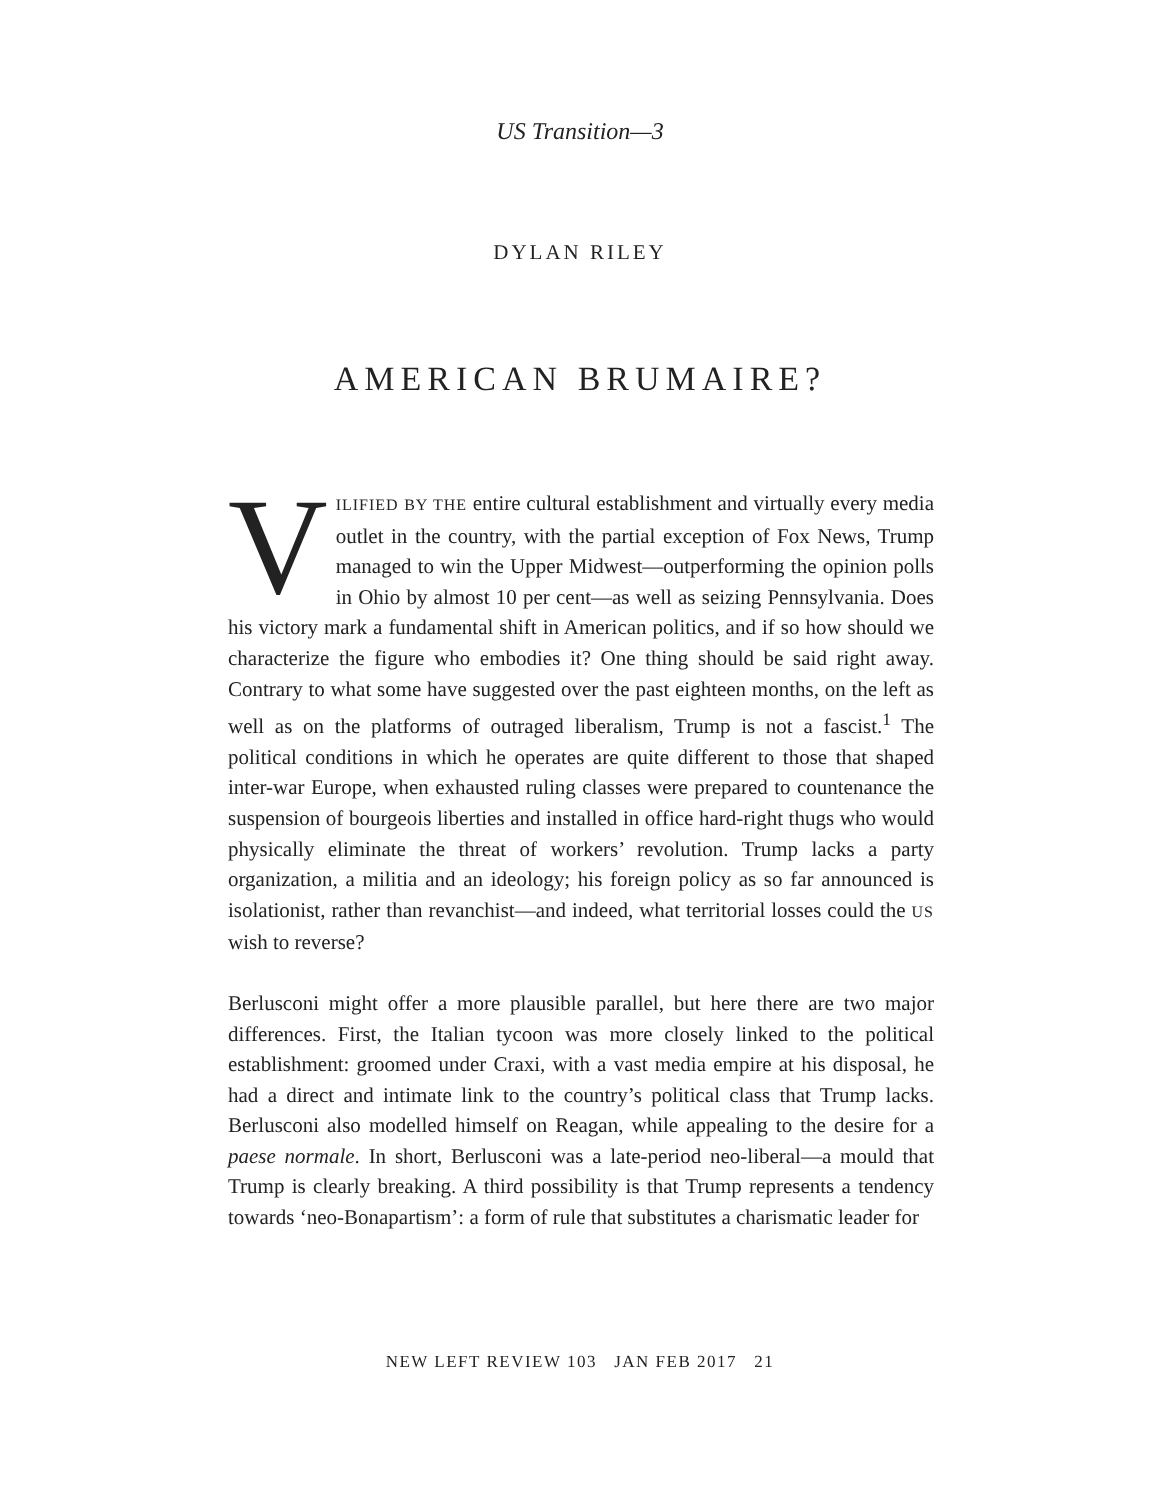US Transition—3
DYLAN RILEY
AMERICAN BRUMAIRE?
VILIFIED BY THE entire cultural establishment and virtually every media outlet in the country, with the partial exception of Fox News, Trump managed to win the Upper Midwest—outperforming the opinion polls in Ohio by almost 10 per cent—as well as seizing Pennsylvania. Does his victory mark a fundamental shift in American politics, and if so how should we characterize the figure who embodies it? One thing should be said right away. Contrary to what some have suggested over the past eighteen months, on the left as well as on the platforms of outraged liberalism, Trump is not a fascist.<sup>1</sup> The political conditions in which he operates are quite different to those that shaped inter-war Europe, when exhausted ruling classes were prepared to countenance the suspension of bourgeois liberties and installed in office hard-right thugs who would physically eliminate the threat of workers’ revolution. Trump lacks a party organization, a militia and an ideology; his foreign policy as so far announced is isolationist, rather than revanchist—and indeed, what territorial losses could the US wish to reverse?
Berlusconi might offer a more plausible parallel, but here there are two major differences. First, the Italian tycoon was more closely linked to the political establishment: groomed under Craxi, with a vast media empire at his disposal, he had a direct and intimate link to the country’s political class that Trump lacks. Berlusconi also modelled himself on Reagan, while appealing to the desire for a paese normale. In short, Berlusconi was a late-period neo-liberal—a mould that Trump is clearly breaking. A third possibility is that Trump represents a tendency towards ‘neo-Bonapartism’: a form of rule that substitutes a charismatic leader for
NEW LEFT REVIEW 103 JAN FEB 2017 21